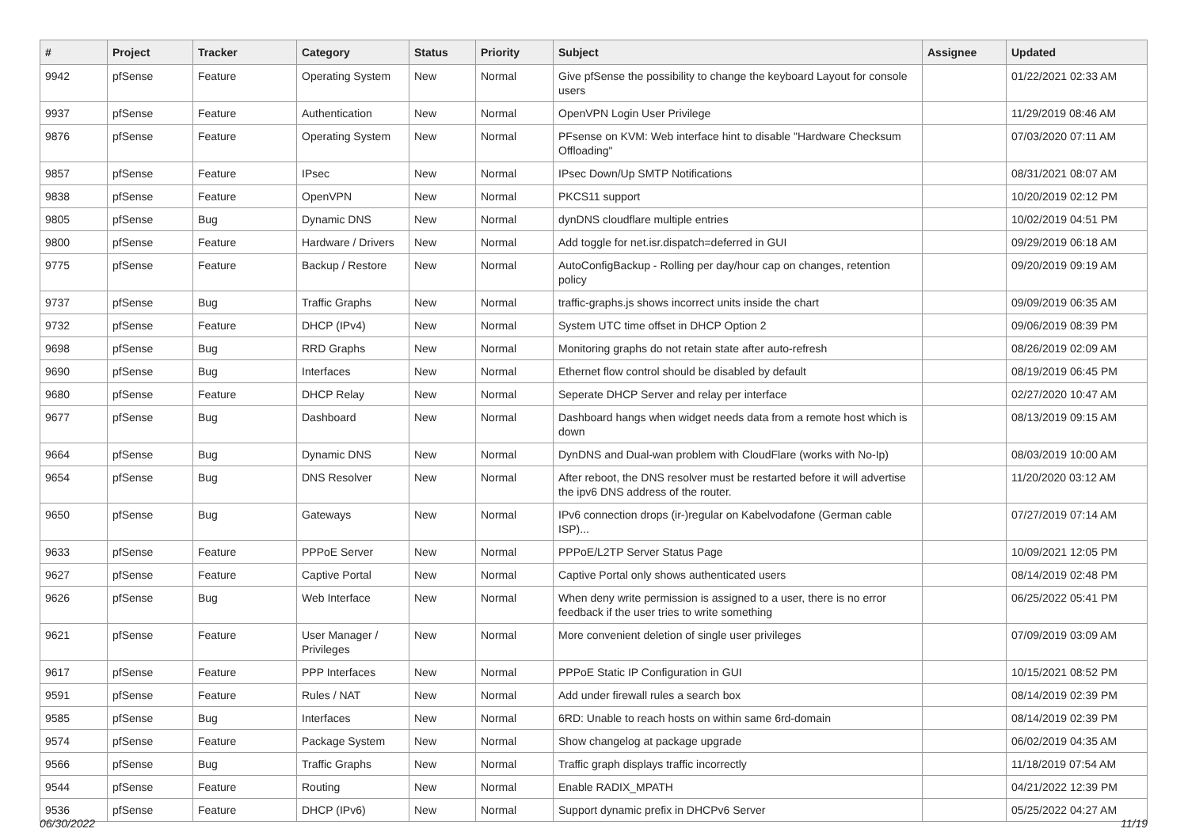| # | Project | Tracker | Category | Status | Priority | Subject | Assignee | Updated |
| --- | --- | --- | --- | --- | --- | --- | --- | --- |
| 9942 | pfSense | Feature | Operating System | New | Normal | Give pfSense the possibility to change the keyboard Layout for console users | | 01/22/2021 02:33 AM |
| 9937 | pfSense | Feature | Authentication | New | Normal | OpenVPN Login User Privilege | | 11/29/2019 08:46 AM |
| 9876 | pfSense | Feature | Operating System | New | Normal | PFsense on KVM: Web interface hint to disable "Hardware Checksum Offloading" | | 07/03/2020 07:11 AM |
| 9857 | pfSense | Feature | IPsec | New | Normal | IPsec Down/Up SMTP Notifications | | 08/31/2021 08:07 AM |
| 9838 | pfSense | Feature | OpenVPN | New | Normal | PKCS11 support | | 10/20/2019 02:12 PM |
| 9805 | pfSense | Bug | Dynamic DNS | New | Normal | dynDNS cloudflare multiple entries | | 10/02/2019 04:51 PM |
| 9800 | pfSense | Feature | Hardware / Drivers | New | Normal | Add toggle for net.isr.dispatch=deferred in GUI | | 09/29/2019 06:18 AM |
| 9775 | pfSense | Feature | Backup / Restore | New | Normal | AutoConfigBackup - Rolling per day/hour cap on changes, retention policy | | 09/20/2019 09:19 AM |
| 9737 | pfSense | Bug | Traffic Graphs | New | Normal | traffic-graphs.js shows incorrect units inside the chart | | 09/09/2019 06:35 AM |
| 9732 | pfSense | Feature | DHCP (IPv4) | New | Normal | System UTC time offset in DHCP Option 2 | | 09/06/2019 08:39 PM |
| 9698 | pfSense | Bug | RRD Graphs | New | Normal | Monitoring graphs do not retain state after auto-refresh | | 08/26/2019 02:09 AM |
| 9690 | pfSense | Bug | Interfaces | New | Normal | Ethernet flow control should be disabled by default | | 08/19/2019 06:45 PM |
| 9680 | pfSense | Feature | DHCP Relay | New | Normal | Seperate DHCP Server and relay per interface | | 02/27/2020 10:47 AM |
| 9677 | pfSense | Bug | Dashboard | New | Normal | Dashboard hangs when widget needs data from a remote host which is down | | 08/13/2019 09:15 AM |
| 9664 | pfSense | Bug | Dynamic DNS | New | Normal | DynDNS and Dual-wan problem with CloudFlare (works with No-Ip) | | 08/03/2019 10:00 AM |
| 9654 | pfSense | Bug | DNS Resolver | New | Normal | After reboot, the DNS resolver must be restarted before it will advertise the ipv6 DNS address of the router. | | 11/20/2020 03:12 AM |
| 9650 | pfSense | Bug | Gateways | New | Normal | IPv6 connection drops (ir-)regular on Kabelvodafone (German cable ISP)... | | 07/27/2019 07:14 AM |
| 9633 | pfSense | Feature | PPPoE Server | New | Normal | PPPoE/L2TP Server Status Page | | 10/09/2021 12:05 PM |
| 9627 | pfSense | Feature | Captive Portal | New | Normal | Captive Portal only shows authenticated users | | 08/14/2019 02:48 PM |
| 9626 | pfSense | Bug | Web Interface | New | Normal | When deny write permission is assigned to a user, there is no error feedback if the user tries to write something | | 06/25/2022 05:41 PM |
| 9621 | pfSense | Feature | User Manager / Privileges | New | Normal | More convenient deletion of single user privileges | | 07/09/2019 03:09 AM |
| 9617 | pfSense | Feature | PPP Interfaces | New | Normal | PPPoE Static IP Configuration in GUI | | 10/15/2021 08:52 PM |
| 9591 | pfSense | Feature | Rules / NAT | New | Normal | Add under firewall rules a search box | | 08/14/2019 02:39 PM |
| 9585 | pfSense | Bug | Interfaces | New | Normal | 6RD: Unable to reach hosts on within same 6rd-domain | | 08/14/2019 02:39 PM |
| 9574 | pfSense | Feature | Package System | New | Normal | Show changelog at package upgrade | | 06/02/2019 04:35 AM |
| 9566 | pfSense | Bug | Traffic Graphs | New | Normal | Traffic graph displays traffic incorrectly | | 11/18/2019 07:54 AM |
| 9544 | pfSense | Feature | Routing | New | Normal | Enable RADIX_MPATH | | 04/21/2022 12:39 PM |
| 9536 | pfSense | Feature | DHCP (IPv6) | New | Normal | Support dynamic prefix in DHCPv6 Server | | 05/25/2022 04:27 AM |
06/30/2022 11/19